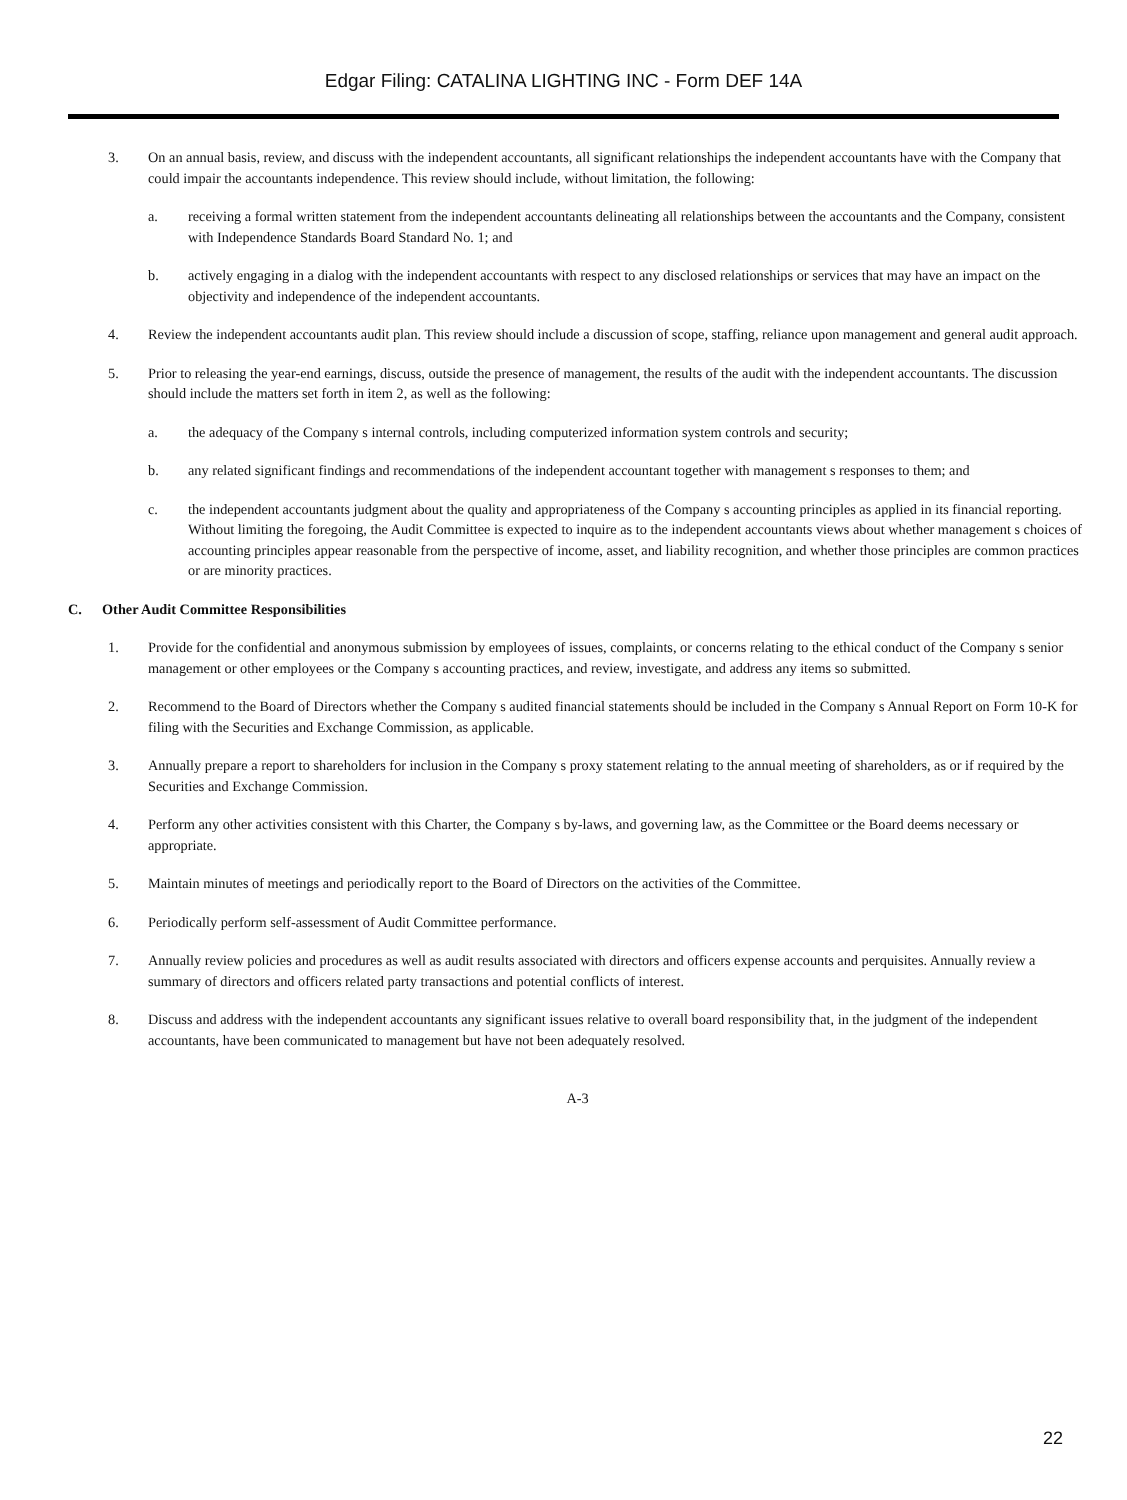Edgar Filing: CATALINA LIGHTING INC - Form DEF 14A
3. On an annual basis, review, and discuss with the independent accountants, all significant relationships the independent accountants have with the Company that could impair the accountants independence. This review should include, without limitation, the following:
a. receiving a formal written statement from the independent accountants delineating all relationships between the accountants and the Company, consistent with Independence Standards Board Standard No. 1; and
b. actively engaging in a dialog with the independent accountants with respect to any disclosed relationships or services that may have an impact on the objectivity and independence of the independent accountants.
4. Review the independent accountants audit plan. This review should include a discussion of scope, staffing, reliance upon management and general audit approach.
5. Prior to releasing the year-end earnings, discuss, outside the presence of management, the results of the audit with the independent accountants. The discussion should include the matters set forth in item 2, as well as the following:
a. the adequacy of the Company s internal controls, including computerized information system controls and security;
b. any related significant findings and recommendations of the independent accountant together with management s responses to them; and
c. the independent accountants judgment about the quality and appropriateness of the Company s accounting principles as applied in its financial reporting. Without limiting the foregoing, the Audit Committee is expected to inquire as to the independent accountants views about whether management s choices of accounting principles appear reasonable from the perspective of income, asset, and liability recognition, and whether those principles are common practices or are minority practices.
C. Other Audit Committee Responsibilities
1. Provide for the confidential and anonymous submission by employees of issues, complaints, or concerns relating to the ethical conduct of the Company s senior management or other employees or the Company s accounting practices, and review, investigate, and address any items so submitted.
2. Recommend to the Board of Directors whether the Company s audited financial statements should be included in the Company s Annual Report on Form 10-K for filing with the Securities and Exchange Commission, as applicable.
3. Annually prepare a report to shareholders for inclusion in the Company s proxy statement relating to the annual meeting of shareholders, as or if required by the Securities and Exchange Commission.
4. Perform any other activities consistent with this Charter, the Company s by-laws, and governing law, as the Committee or the Board deems necessary or appropriate.
5. Maintain minutes of meetings and periodically report to the Board of Directors on the activities of the Committee.
6. Periodically perform self-assessment of Audit Committee performance.
7. Annually review policies and procedures as well as audit results associated with directors and officers expense accounts and perquisites. Annually review a summary of directors and officers related party transactions and potential conflicts of interest.
8. Discuss and address with the independent accountants any significant issues relative to overall board responsibility that, in the judgment of the independent accountants, have been communicated to management but have not been adequately resolved.
A-3
22